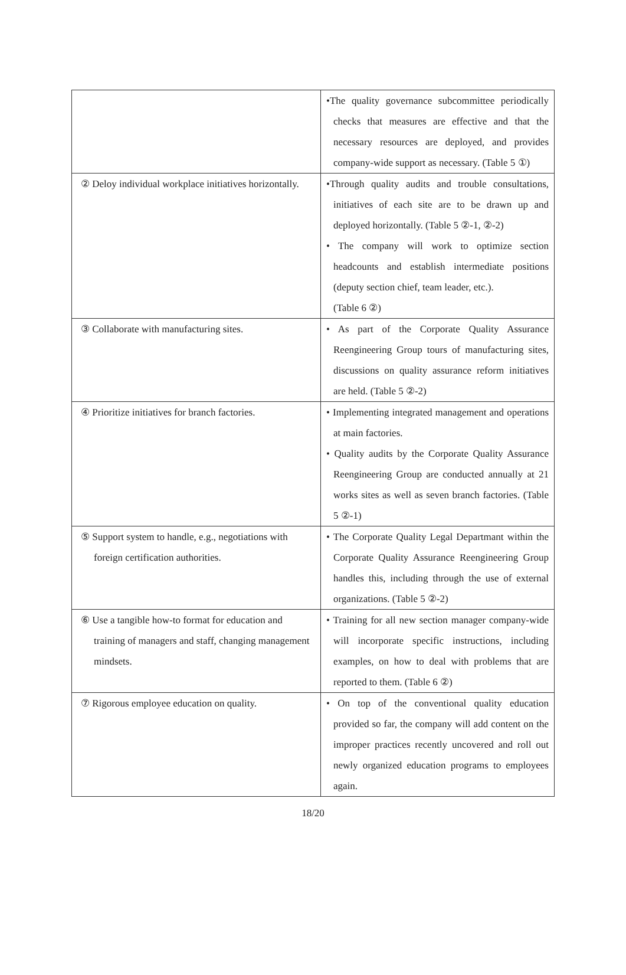| | •The quality governance subcommittee periodically checks that measures are effective and that the necessary resources are deployed, and provides company-wide support as necessary. (Table 5 ①) |
| ② Deloy individual workplace initiatives horizontally. | •Through quality audits and trouble consultations, initiatives of each site are to be drawn up and deployed horizontally. (Table 5 ②-1, ②-2) • The company will work to optimize section headcounts and establish intermediate positions (deputy section chief, team leader, etc.). (Table 6 ②) |
| ③ Collaborate with manufacturing sites. | • As part of the Corporate Quality Assurance Reengineering Group tours of manufacturing sites, discussions on quality assurance reform initiatives are held. (Table 5 ②-2) |
| ④ Prioritize initiatives for branch factories. | • Implementing integrated management and operations at main factories. • Quality audits by the Corporate Quality Assurance Reengineering Group are conducted annually at 21 works sites as well as seven branch factories. (Table 5 ②-1) |
| ⑤ Support system to handle, e.g., negotiations with foreign certification authorities. | • The Corporate Quality Legal Departmant within the Corporate Quality Assurance Reengineering Group handles this, including through the use of external organizations. (Table 5 ②-2) |
| ⑥ Use a tangible how-to format for education and training of managers and staff, changing management mindsets. | • Training for all new section manager company-wide will incorporate specific instructions, including examples, on how to deal with problems that are reported to them. (Table 6 ②) |
| ⑦ Rigorous employee education on quality. | • On top of the conventional quality education provided so far, the company will add content on the improper practices recently uncovered and roll out newly organized education programs to employees again. |
18/20